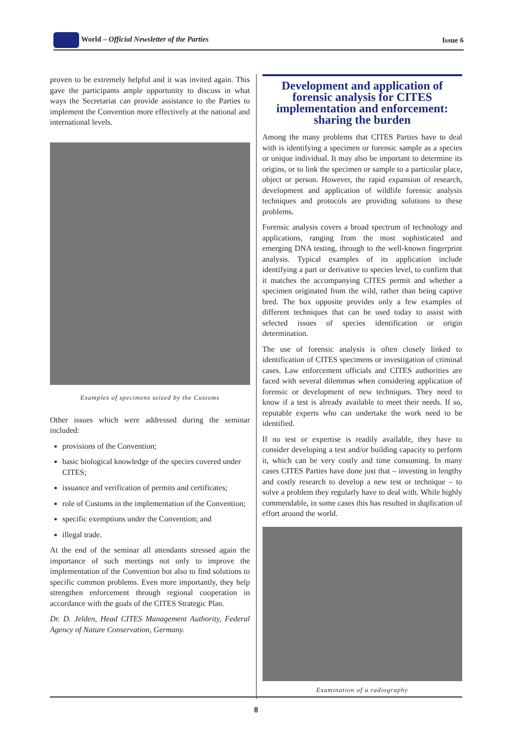World – Official Newsletter of the Parties Issue 6
proven to be extremely helpful and it was invited again. This gave the participants ample opportunity to discuss in what ways the Secretariat can provide assistance to the Parties to implement the Convention more effectively at the national and international levels.
Examples of specimens seized by the Customs
Other issues which were addressed during the seminar included:
provisions of the Convention;
basic biological knowledge of the species covered under CITES;
issuance and verification of permits and certificates;
role of Customs in the implementation of the Convention;
specific exemptions under the Convention; and
illegal trade.
At the end of the seminar all attendants stressed again the importance of such meetings not only to improve the implementation of the Convention but also to find solutions to specific common problems. Even more importantly, they help strengthen enforcement through regional cooperation in accordance with the goals of the CITES Strategic Plan.
Dr. D. Jelden, Head CITES Management Authority, Federal Agency of Nature Conservation, Germany.
Development and application of forensic analysis for CITES implementation and enforcement: sharing the burden
Among the many problems that CITES Parties have to deal with is identifying a specimen or forensic sample as a species or unique individual. It may also be important to determine its origins, or to link the specimen or sample to a particular place, object or person. However, the rapid expansion of research, development and application of wildlife forensic analysis techniques and protocols are providing solutions to these problems.
Forensic analysis covers a broad spectrum of technology and applications, ranging from the most sophisticated and emerging DNA testing, through to the well-known fingerprint analysis. Typical examples of its application include identifying a part or derivative to species level, to confirm that it matches the accompanying CITES permit and whether a specimen originated from the wild, rather than being captive bred. The box opposite provides only a few examples of different techniques that can be used today to assist with selected issues of species identification or origin determination.
The use of forensic analysis is often closely linked to identification of CITES specimens or investigation of criminal cases. Law enforcement officials and CITES authorities are faced with several dilemmas when considering application of forensic or development of new techniques. They need to know if a test is already available to meet their needs. If so, reputable experts who can undertake the work need to be identified.
If no test or expertise is readily available, they have to consider developing a test and/or building capacity to perform it, which can be very costly and time consuming. In many cases CITES Parties have done just that – investing in lengthy and costly research to develop a new test or technique – to solve a problem they regularly have to deal with. While highly commendable, in some cases this has resulted in duplication of effort around the world.
Examination of a radiography
8